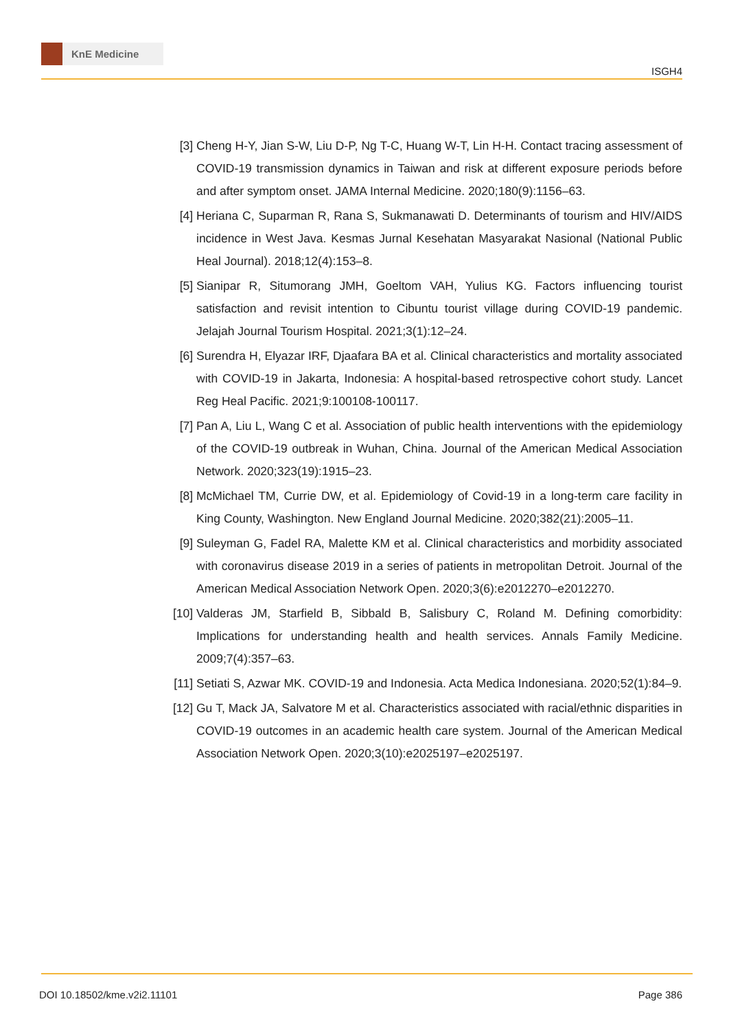KnE Medicine
ISGH4
[3] Cheng H-Y, Jian S-W, Liu D-P, Ng T-C, Huang W-T, Lin H-H. Contact tracing assessment of COVID-19 transmission dynamics in Taiwan and risk at different exposure periods before and after symptom onset. JAMA Internal Medicine. 2020;180(9):1156–63.
[4] Heriana C, Suparman R, Rana S, Sukmanawati D. Determinants of tourism and HIV/AIDS incidence in West Java. Kesmas Jurnal Kesehatan Masyarakat Nasional (National Public Heal Journal). 2018;12(4):153–8.
[5] Sianipar R, Situmorang JMH, Goeltom VAH, Yulius KG. Factors influencing tourist satisfaction and revisit intention to Cibuntu tourist village during COVID-19 pandemic. Jelajah Journal Tourism Hospital. 2021;3(1):12–24.
[6] Surendra H, Elyazar IRF, Djaafara BA et al. Clinical characteristics and mortality associated with COVID-19 in Jakarta, Indonesia: A hospital-based retrospective cohort study. Lancet Reg Heal Pacific. 2021;9:100108-100117.
[7] Pan A, Liu L, Wang C et al. Association of public health interventions with the epidemiology of the COVID-19 outbreak in Wuhan, China. Journal of the American Medical Association Network. 2020;323(19):1915–23.
[8] McMichael TM, Currie DW, et al. Epidemiology of Covid-19 in a long-term care facility in King County, Washington. New England Journal Medicine. 2020;382(21):2005–11.
[9] Suleyman G, Fadel RA, Malette KM et al. Clinical characteristics and morbidity associated with coronavirus disease 2019 in a series of patients in metropolitan Detroit. Journal of the American Medical Association Network Open. 2020;3(6):e2012270–e2012270.
[10] Valderas JM, Starfield B, Sibbald B, Salisbury C, Roland M. Defining comorbidity: Implications for understanding health and health services. Annals Family Medicine. 2009;7(4):357–63.
[11] Setiati S, Azwar MK. COVID-19 and Indonesia. Acta Medica Indonesiana. 2020;52(1):84–9.
[12] Gu T, Mack JA, Salvatore M et al. Characteristics associated with racial/ethnic disparities in COVID-19 outcomes in an academic health care system. Journal of the American Medical Association Network Open. 2020;3(10):e2025197–e2025197.
DOI 10.18502/kme.v2i2.11101 Page 386